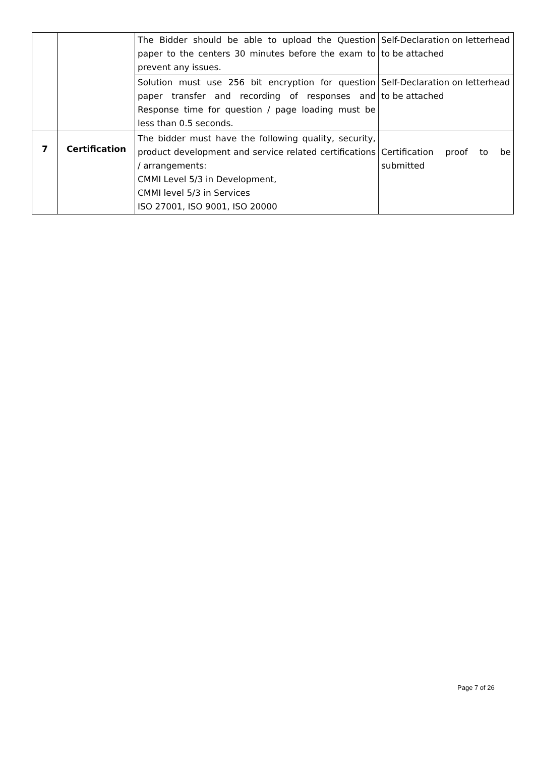| | | The Bidder should be able to upload the Question paper to the centers 30 minutes before the exam to prevent any issues. | Self-Declaration on letterhead to be attached |
| | | Solution must use 256 bit encryption for question paper transfer and recording of responses and Response time for question / page loading must be less than 0.5 seconds. | Self-Declaration on letterhead to be attached |
| 7 | Certification | The bidder must have the following quality, security, product development and service related certifications / arrangements: CMMI Level 5/3 in Development, CMMI level 5/3 in Services ISO 27001, ISO 9001, ISO 20000 | Certification proof to be submitted |
Page 7 of 26